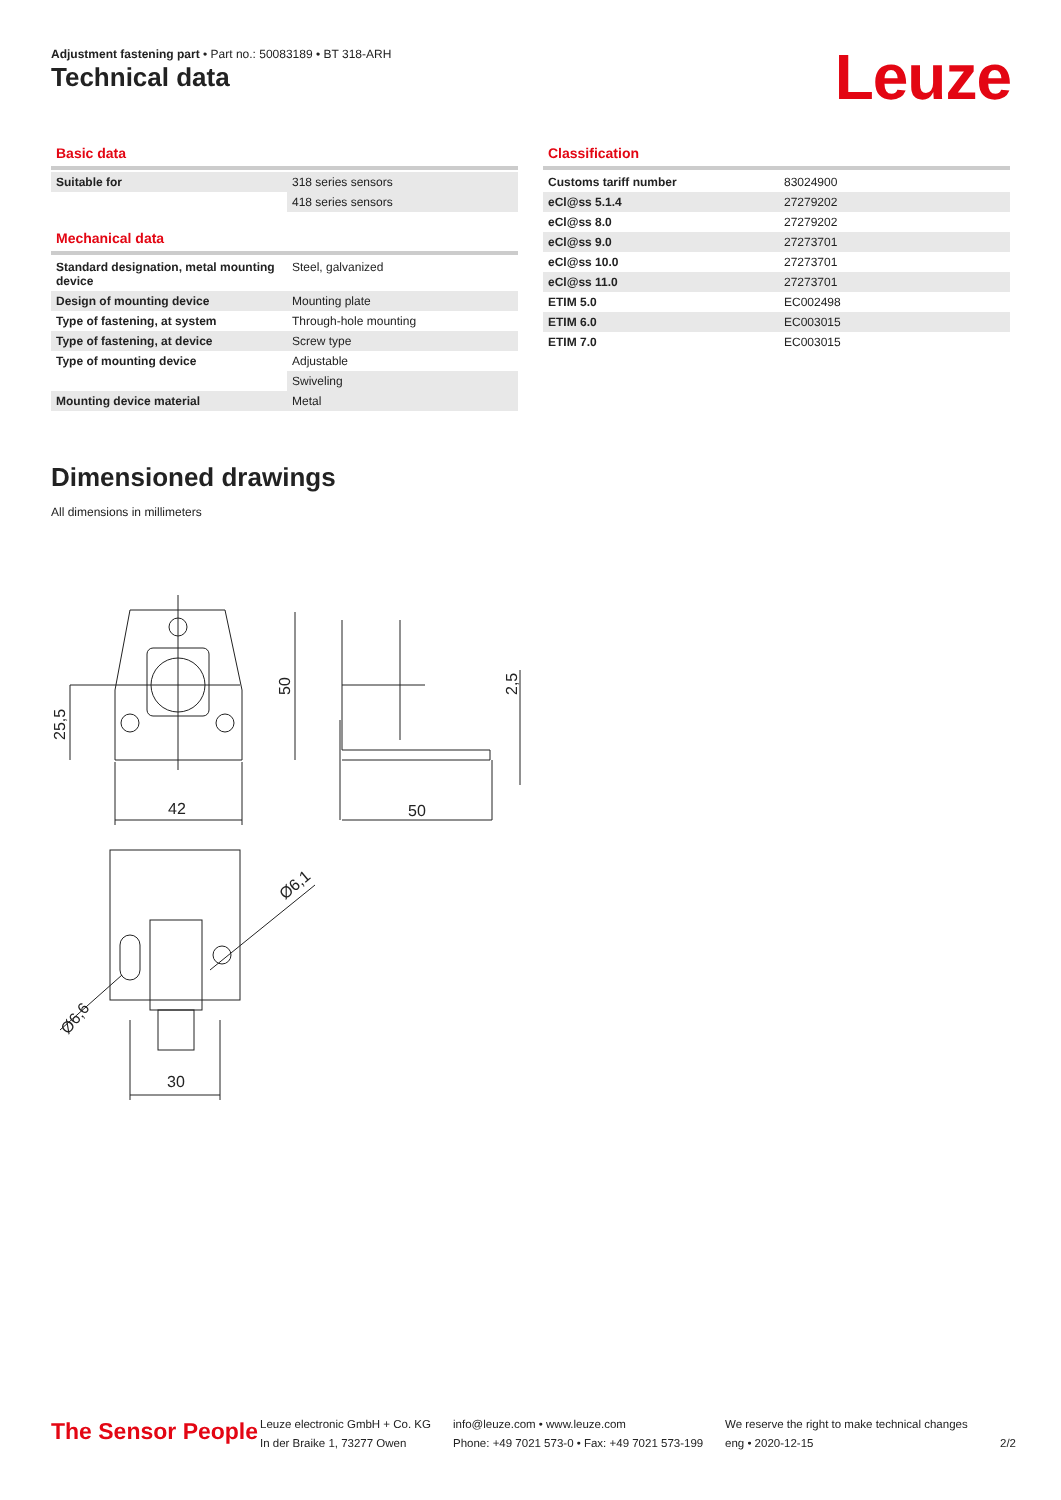Adjustment fastening part • Part no.: 50083189 • BT 318-ARH
Technical data Leuze
Basic data
| Suitable for | 318 series sensors |
| | 418 series sensors |
Mechanical data
| Standard designation, metal mounting device | Steel, galvanized |
| Design of mounting device | Mounting plate |
| Type of fastening, at system | Through-hole mounting |
| Type of fastening, at device | Screw type |
| Type of mounting device | Adjustable |
| | Swiveling |
| Mounting device material | Metal |
Classification
| Customs tariff number | 83024900 |
| eCl@ss 5.1.4 | 27279202 |
| eCl@ss 8.0 | 27279202 |
| eCl@ss 9.0 | 27273701 |
| eCl@ss 10.0 | 27273701 |
| eCl@ss 11.0 | 27273701 |
| ETIM 5.0 | EC002498 |
| ETIM 6.0 | EC003015 |
| ETIM 7.0 | EC003015 |
Dimensioned drawings
All dimensions in millimeters
42
50
30
25,5
50
2,5
Ø6,1
Ø6,6
The Sensor People
Leuze electronic GmbH + Co. KG
In der Braike 1, 73277 Owen
info@leuze.com • www.leuze.com
Phone: +49 7021 573-0 • Fax: +49 7021 573-199
We reserve the right to make technical changes
eng • 2020-12-15
2/2